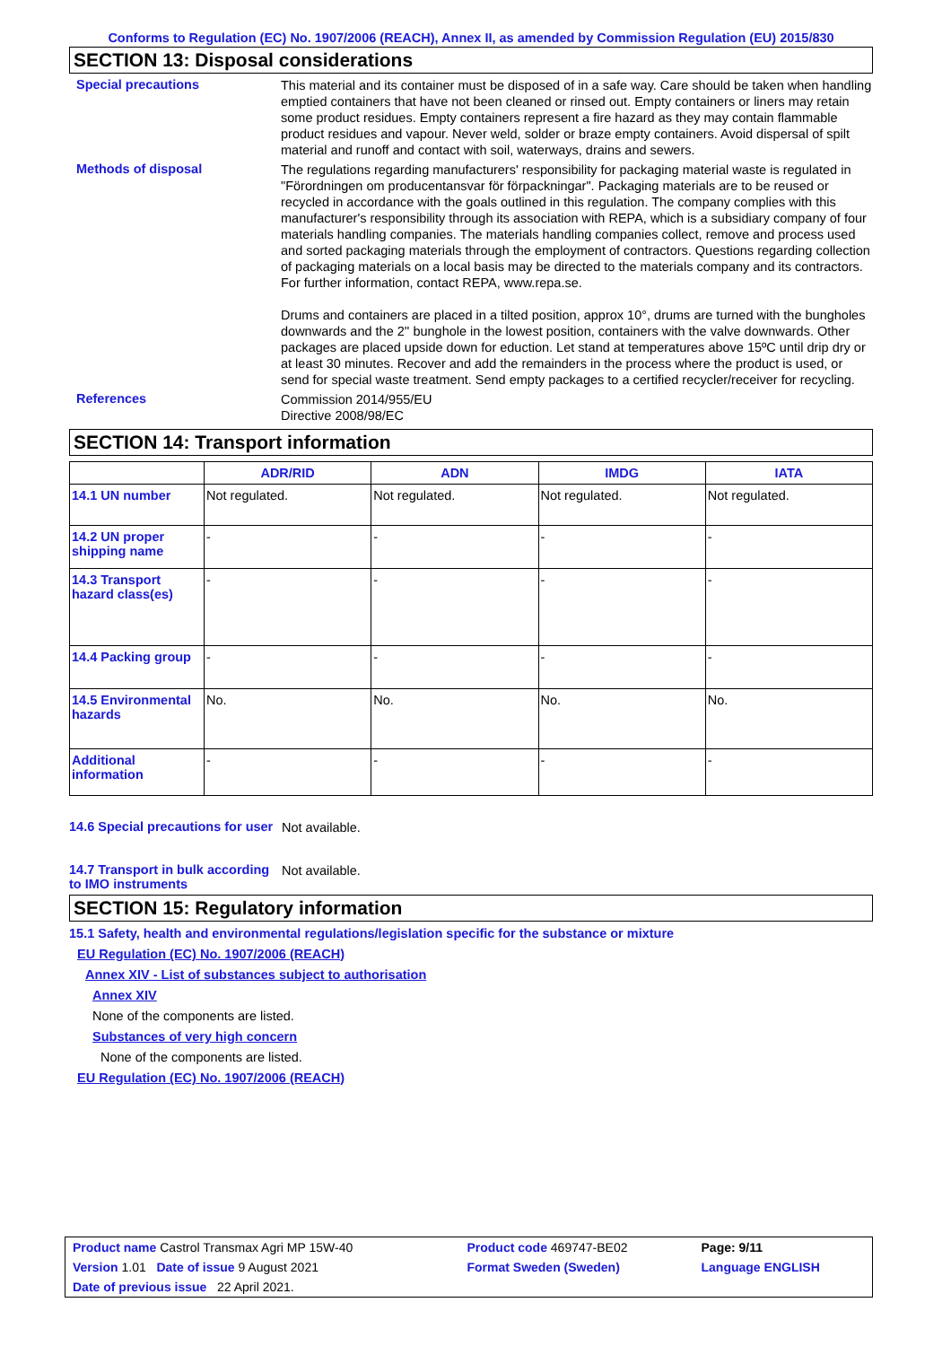Conforms to Regulation (EC) No. 1907/2006 (REACH), Annex II, as amended by Commission Regulation (EU) 2015/830
SECTION 13: Disposal considerations
Special precautions
This material and its container must be disposed of in a safe way. Care should be taken when handling emptied containers that have not been cleaned or rinsed out. Empty containers or liners may retain some product residues. Empty containers represent a fire hazard as they may contain flammable product residues and vapour. Never weld, solder or braze empty containers. Avoid dispersal of spilt material and runoff and contact with soil, waterways, drains and sewers.
Methods of disposal
The regulations regarding manufacturers' responsibility for packaging material waste is regulated in "Förordningen om producentansvar för förpackningar". Packaging materials are to be reused or recycled in accordance with the goals outlined in this regulation. The company complies with this manufacturer's responsibility through its association with REPA, which is a subsidiary company of four materials handling companies. The materials handling companies collect, remove and process used and sorted packaging materials through the employment of contractors. Questions regarding collection of packaging materials on a local basis may be directed to the materials company and its contractors. For further information, contact REPA, www.repa.se.
Drums and containers are placed in a tilted position, approx 10°, drums are turned with the bungholes downwards and the 2'' bunghole in the lowest position, containers with the valve downwards. Other packages are placed upside down for eduction. Let stand at temperatures above 15ºC until drip dry or at least 30 minutes. Recover and add the remainders in the process where the product is used, or send for special waste treatment. Send empty packages to a certified recycler/receiver for recycling.
References
Commission 2014/955/EU
Directive 2008/98/EC
SECTION 14: Transport information
| | ADR/RID | ADN | IMDG | IATA |
| --- | --- | --- | --- | --- |
| 14.1 UN number | Not regulated. | Not regulated. | Not regulated. | Not regulated. |
| 14.2 UN proper shipping name | - | - | - | - |
| 14.3 Transport hazard class(es) | - | - | - | - |
| 14.4 Packing group | - | - | - | - |
| 14.5 Environmental hazards | No. | No. | No. | No. |
| Additional information | - | - | - | - |
14.6 Special precautions for user
Not available.
14.7 Transport in bulk according to IMO instruments
Not available.
SECTION 15: Regulatory information
15.1 Safety, health and environmental regulations/legislation specific for the substance or mixture
EU Regulation (EC) No. 1907/2006 (REACH)
Annex XIV - List of substances subject to authorisation
Annex XIV
None of the components are listed.
Substances of very high concern
None of the components are listed.
EU Regulation (EC) No. 1907/2006 (REACH)
| Product name Castrol Transmax Agri MP 15W-40 | Product code 469747-BE02 | Page: 9/11 |
| Version 1.01 Date of issue 9 August 2021 | Format Sweden (Sweden) | Language ENGLISH |
| Date of previous issue 22 April 2021. | | |